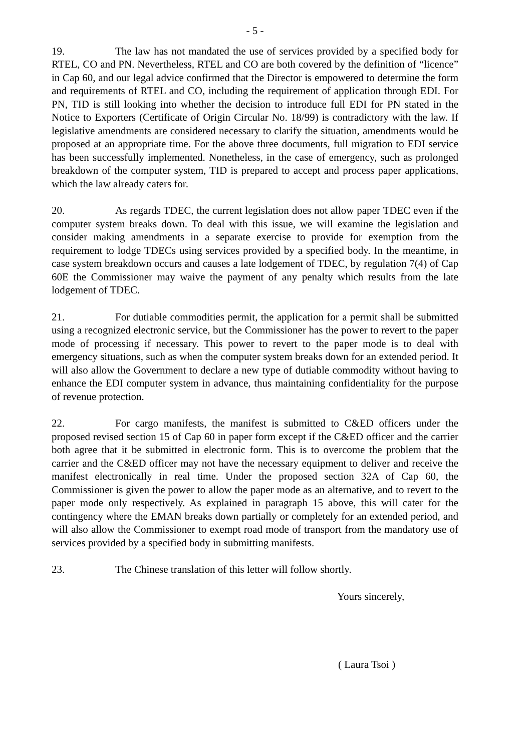- 5 -
19. The law has not mandated the use of services provided by a specified body for RTEL, CO and PN. Nevertheless, RTEL and CO are both covered by the definition of “licence” in Cap 60, and our legal advice confirmed that the Director is empowered to determine the form and requirements of RTEL and CO, including the requirement of application through EDI. For PN, TID is still looking into whether the decision to introduce full EDI for PN stated in the Notice to Exporters (Certificate of Origin Circular No. 18/99) is contradictory with the law. If legislative amendments are considered necessary to clarify the situation, amendments would be proposed at an appropriate time. For the above three documents, full migration to EDI service has been successfully implemented. Nonetheless, in the case of emergency, such as prolonged breakdown of the computer system, TID is prepared to accept and process paper applications, which the law already caters for.
20. As regards TDEC, the current legislation does not allow paper TDEC even if the computer system breaks down. To deal with this issue, we will examine the legislation and consider making amendments in a separate exercise to provide for exemption from the requirement to lodge TDECs using services provided by a specified body. In the meantime, in case system breakdown occurs and causes a late lodgement of TDEC, by regulation 7(4) of Cap 60E the Commissioner may waive the payment of any penalty which results from the late lodgement of TDEC.
21. For dutiable commodities permit, the application for a permit shall be submitted using a recognized electronic service, but the Commissioner has the power to revert to the paper mode of processing if necessary. This power to revert to the paper mode is to deal with emergency situations, such as when the computer system breaks down for an extended period. It will also allow the Government to declare a new type of dutiable commodity without having to enhance the EDI computer system in advance, thus maintaining confidentiality for the purpose of revenue protection.
22. For cargo manifests, the manifest is submitted to C&ED officers under the proposed revised section 15 of Cap 60 in paper form except if the C&ED officer and the carrier both agree that it be submitted in electronic form. This is to overcome the problem that the carrier and the C&ED officer may not have the necessary equipment to deliver and receive the manifest electronically in real time. Under the proposed section 32A of Cap 60, the Commissioner is given the power to allow the paper mode as an alternative, and to revert to the paper mode only respectively. As explained in paragraph 15 above, this will cater for the contingency where the EMAN breaks down partially or completely for an extended period, and will also allow the Commissioner to exempt road mode of transport from the mandatory use of services provided by a specified body in submitting manifests.
23. The Chinese translation of this letter will follow shortly.
Yours sincerely,
( Laura Tsoi )